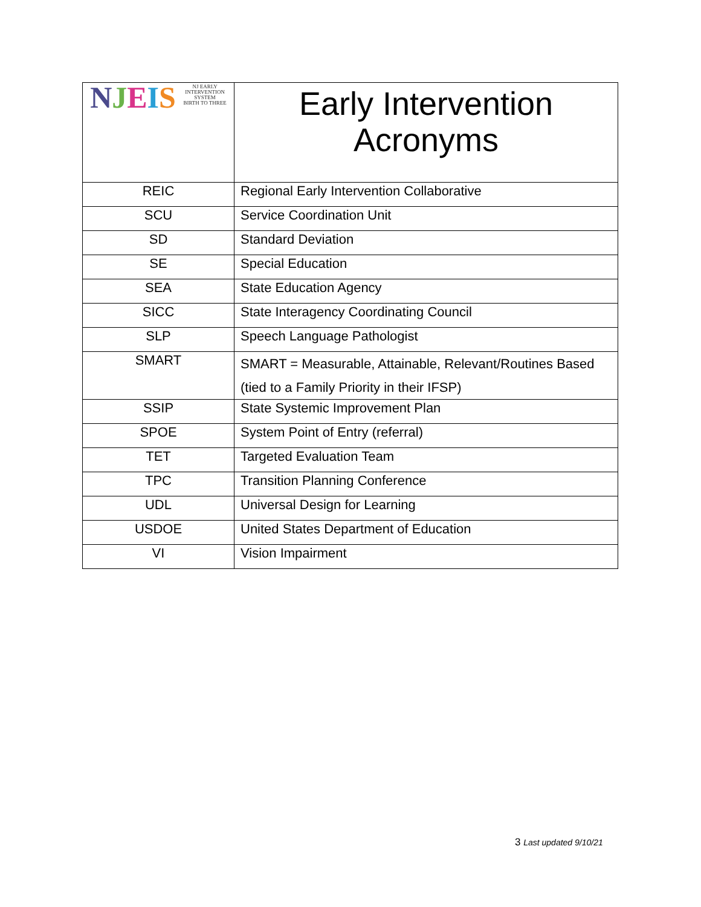| N J E I S NJ EARLY INTERVENTION SYSTEM BIRTH TO THREE | Early Intervention Acronyms |
| REIC | Regional Early Intervention Collaborative |
| SCU | Service Coordination Unit |
| SD | Standard Deviation |
| SE | Special Education |
| SEA | State Education Agency |
| SICC | State Interagency Coordinating Council |
| SLP | Speech Language Pathologist |
| SMART | SMART = Measurable, Attainable, Relevant/Routines Based (tied to a Family Priority in their IFSP) |
| SSIP | State Systemic Improvement Plan |
| SPOE | System Point of Entry (referral) |
| TET | Targeted Evaluation Team |
| TPC | Transition Planning Conference |
| UDL | Universal Design for Learning |
| USDOE | United States Department of Education |
| VI | Vision Impairment |
3 Last updated 9/10/21